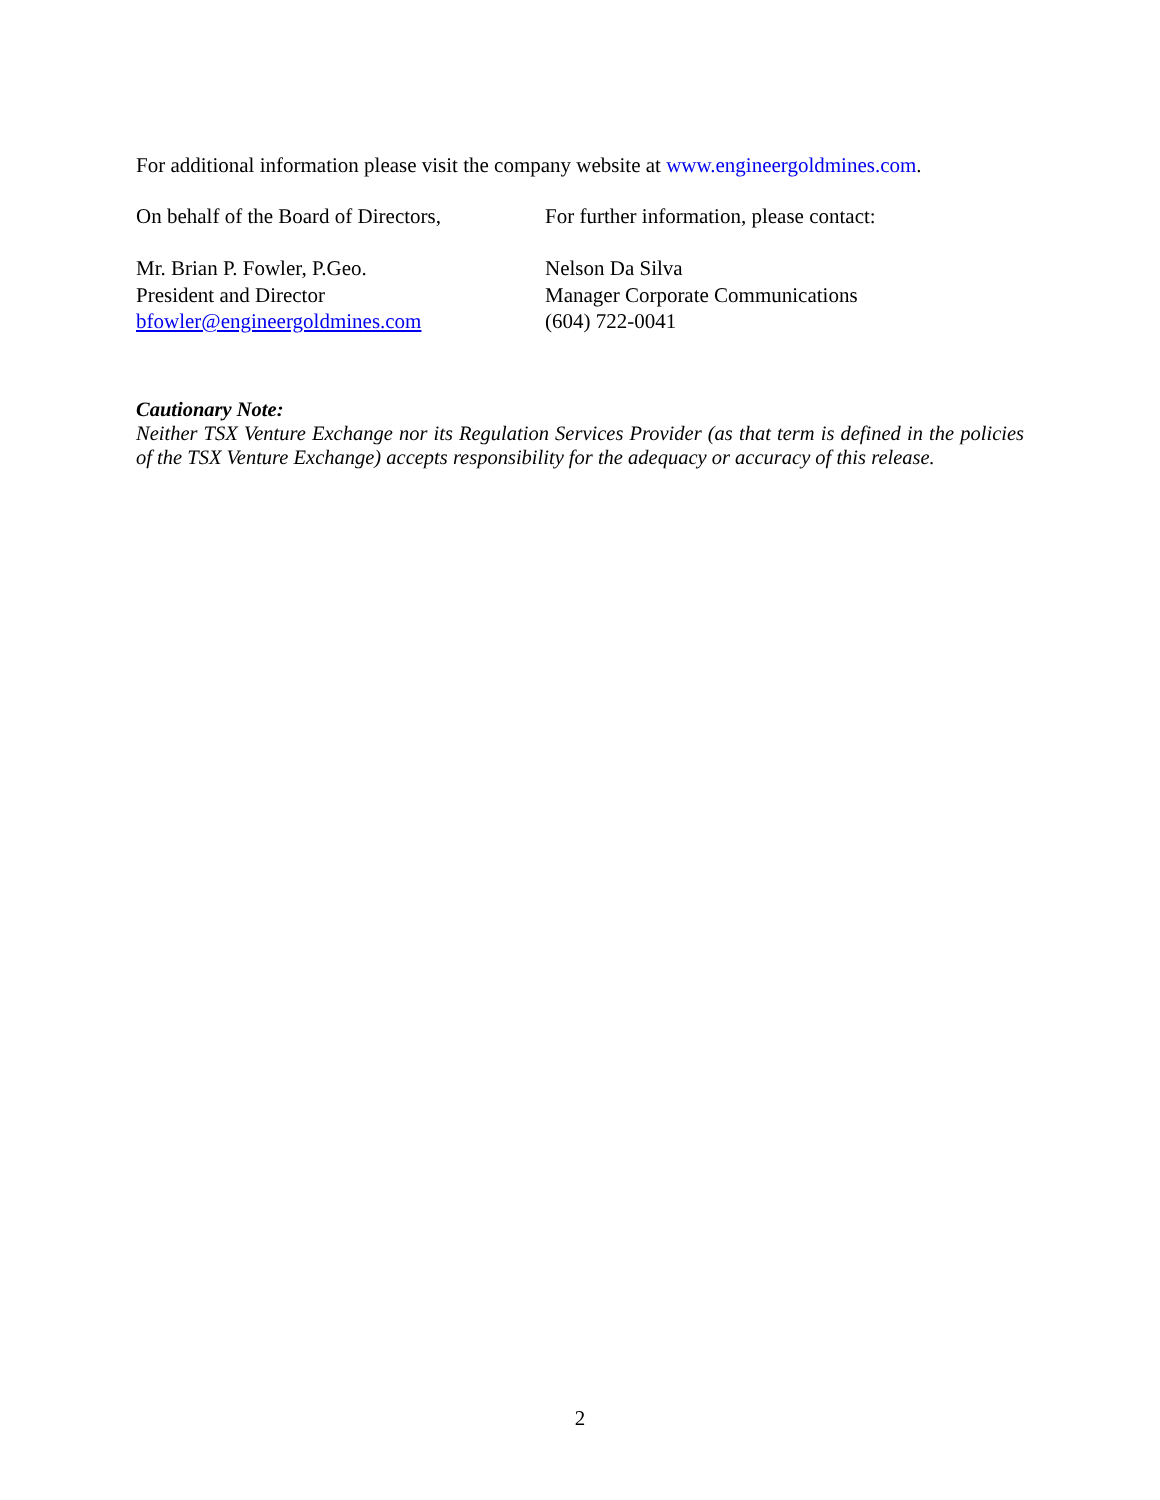For additional information please visit the company website at www.engineergoldmines.com.
On behalf of the Board of Directors,
For further information, please contact:
Mr. Brian P. Fowler, P.Geo.
President and Director
bfowler@engineergoldmines.com
Nelson Da Silva
Manager Corporate Communications
(604) 722-0041
Cautionary Note:
Neither TSX Venture Exchange nor its Regulation Services Provider (as that term is defined in the policies of the TSX Venture Exchange) accepts responsibility for the adequacy or accuracy of this release.
2